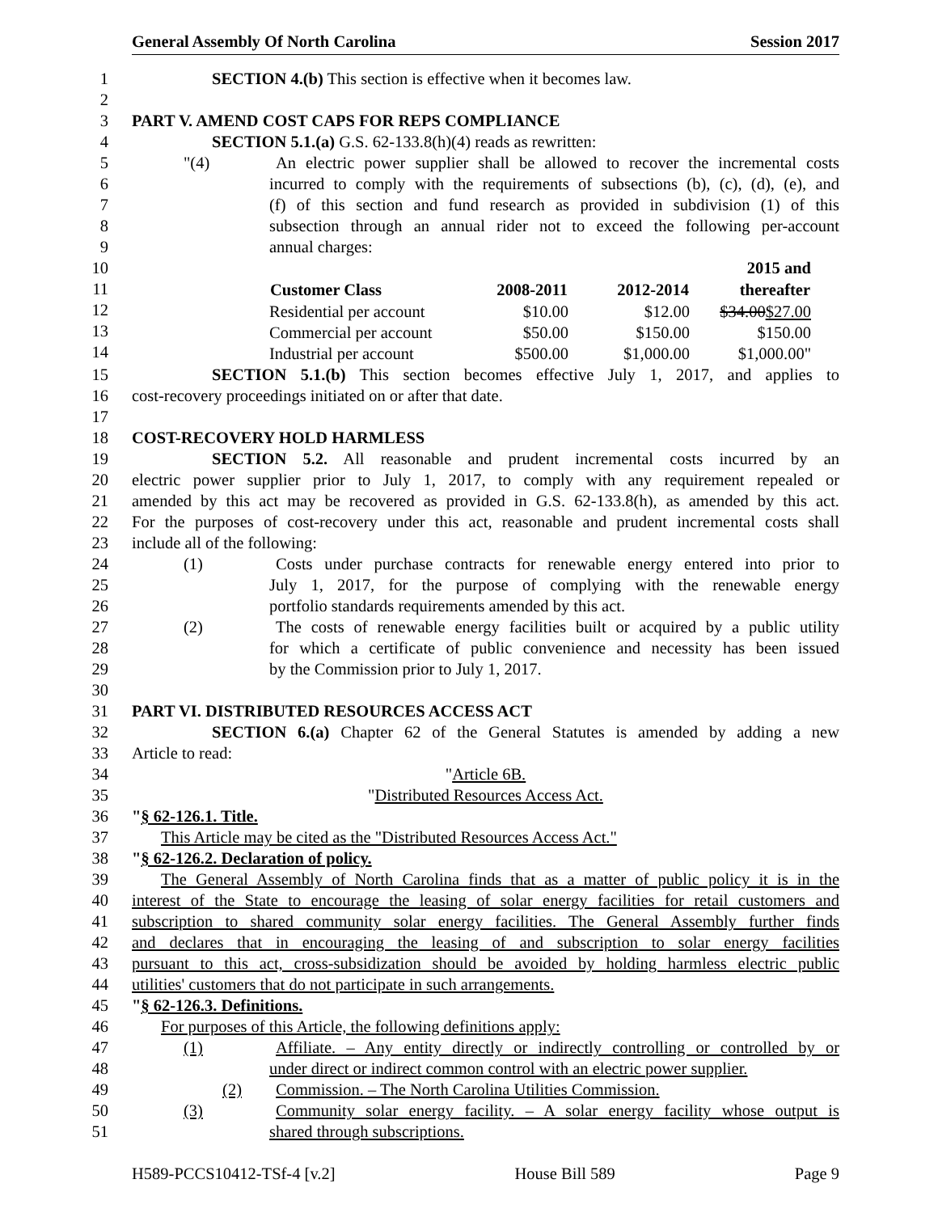General Assembly Of North Carolina Session 2017
1 SECTION 4.(b) This section is effective when it becomes law.
2
3 PART V. AMEND COST CAPS FOR REPS COMPLIANCE
4 SECTION 5.1.(a) G.S. 62-133.8(h)(4) reads as rewritten:
5 "(4) An electric power supplier shall be allowed to recover the incremental costs
6 incurred to comply with the requirements of subsections (b), (c), (d), (e), and
7 (f) of this section and fund research as provided in subdivision (1) of this
8 subsection through an annual rider not to exceed the following per-account
9 annual charges:
10
11
12
13
14
| | | | 2015 and |
| Customer Class | 2008-2011 | 2012-2014 | thereafter |
| Residential per account | $10.00 | $12.00 | $34.00 $27.00 |
| Commercial per account | $50.00 | $150.00 | $150.00 |
| Industrial per account | $500.00 | $1,000.00 | $1,000.00" |
15 SECTION 5.1.(b) This section becomes effective July 1, 2017, and applies to
16 cost-recovery proceedings initiated on or after that date.
17
18 COST-RECOVERY HOLD HARMLESS
19 SECTION 5.2. All reasonable and prudent incremental costs incurred by an
20 electric power supplier prior to July 1, 2017, to comply with any requirement repealed or
21 amended by this act may be recovered as provided in G.S. 62-133.8(h), as amended by this act.
22 For the purposes of cost-recovery under this act, reasonable and prudent incremental costs shall
23 include all of the following:
24 (1) Costs under purchase contracts for renewable energy entered into prior to
25 July 1, 2017, for the purpose of complying with the renewable energy
26 portfolio standards requirements amended by this act.
27 (2) The costs of renewable energy facilities built or acquired by a public utility
28 for which a certificate of public convenience and necessity has been issued
29 by the Commission prior to July 1, 2017.
30
31 PART VI. DISTRIBUTED RESOURCES ACCESS ACT
32 SECTION 6.(a) Chapter 62 of the General Statutes is amended by adding a new
33 Article to read:
34 "Article 6B.
35 "Distributed Resources Access Act.
36 "§ 62-126.1. Title.
37 This Article may be cited as the "Distributed Resources Access Act."
38 "§ 62-126.2. Declaration of policy.
39 The General Assembly of North Carolina finds that as a matter of public policy it is in the
40 interest of the State to encourage the leasing of solar energy facilities for retail customers and
41 subscription to shared community solar energy facilities. The General Assembly further finds
42 and declares that in encouraging the leasing of and subscription to solar energy facilities
43 pursuant to this act, cross-subsidization should be avoided by holding harmless electric public
44 utilities' customers that do not participate in such arrangements.
45 "§ 62-126.3. Definitions.
46 For purposes of this Article, the following definitions apply:
47 (1) Affiliate. – Any entity directly or indirectly controlling or controlled by or
48 under direct or indirect common control with an electric power supplier.
49 (2) Commission. – The North Carolina Utilities Commission.
50 (3) Community solar energy facility. – A solar energy facility whose output is
51 shared through subscriptions.
H589-PCCS10412-TSf-4 [v.2] House Bill 589 Page 9